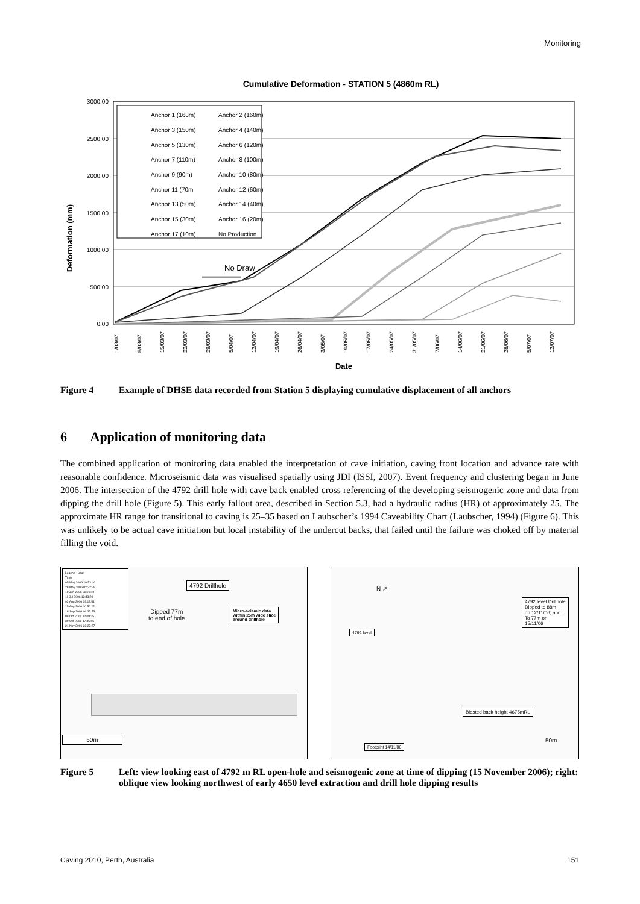Monitoring
Cumulative Deformation - STATION 5 (4860m RL)
3000.00
2500.00
2000.00
1500.00
1000.00
500.00
0.00
Deformation (mm)
Anchor 1 (168m)
Anchor 2 (160m)
Anchor 3 (150m)
Anchor 4 (140m)
Anchor 5 (130m)
Anchor 6 (120m)
Anchor 7 (110m)
Anchor 8 (100m)
Anchor 9 (90m)
Anchor 10 (80m)
Anchor 11 (70m
Anchor 12 (60m)
Anchor 13 (50m)
Anchor 14 (40m)
Anchor 15 (30m)
Anchor 16 (20m)
Anchor 17 (10m)
No Production
No Draw
1/03/07
8/03/07
15/03/07
22/03/07
29/03/07
5/04/07
12/04/07
19/04/07
26/04/07
3/05/07
10/05/07
17/05/07
24/05/07
31/05/07
7/06/07
14/06/07
21/06/07
28/06/07
5/07/07
12/07/07
Date
Figure 4 Example of DHSE data recorded from Station 5 displaying cumulative displacement of all anchors
6 Application of monitoring data
The combined application of monitoring data enabled the interpretation of cave initiation, caving front location and advance rate with reasonable confidence. Microseismic data was visualised spatially using JDI (ISSI, 2007). Event frequency and clustering began in June 2006. The intersection of the 4792 drill hole with cave back enabled cross referencing of the developing seismogenic zone and data from dipping the drill hole (Figure 5). This early fallout area, described in Section 5.3, had a hydraulic radius (HR) of approximately 25. The approximate HR range for transitional to caving is 25–35 based on Laubscher’s 1994 Caveability Chart (Laubscher, 1994) (Figure 6). This was unlikely to be actual cave initiation but local instability of the undercut backs, that failed until the failure was choked off by material filling the void.
Legend - ucut
Time
05 May 2006 20:53:46
28 May 2006 02:32:28
19 Jun 2006 08:06:49
11 Jul 2006 13:43:20
02 Aug 2006 19:19:51
25 Aug 2006 00:56:22
16 Sep 2006 06:32:53
08 Oct 2006 12:09:25
30 Oct 2006 17:45:56
21 Nov 2006 23:22:27
4792 Drillhole
Dipped 77m
to end of hole
Micro-seismic data
within 25m wide slice
around drillhole
50m
N ➚
4792 level Drillhole
Dipped to 88m
on 12/11/06; and
To 77m on
15/11/06
4792 level
Blasted back height 4675mRL
Footprint 14/11/06
50m
Figure 5 Left: view looking east of 4792 m RL open-hole and seismogenic zone at time of dipping (15 November 2006); right: oblique view looking northwest of early 4650 level extraction and drill hole dipping results
Caving 2010, Perth, Australia 151